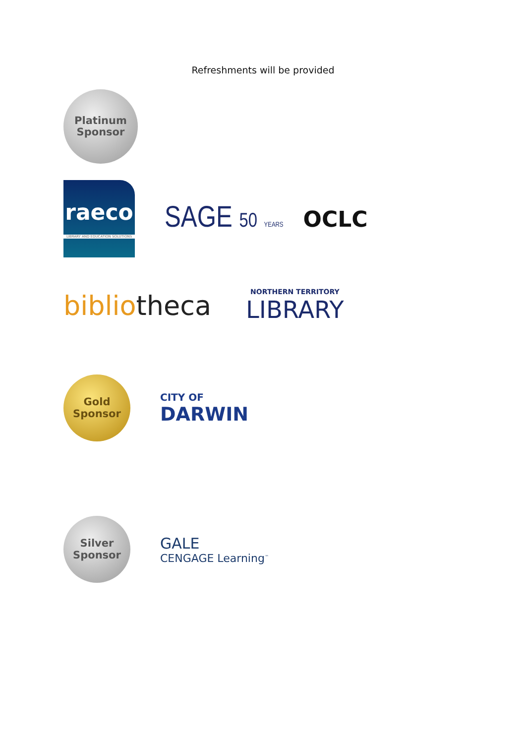Refreshments will be provided
Platinum
Sponsor
raeco
LIBRARY AND EDUCATION SOLUTIONS
SAGE 50 YEARS
OCLC
bibliotheca
NORTHERN TERRITORY
LIBRARY
Gold
Sponsor
CITY OF
DARWIN
Silver
Sponsor
GALE
CENGAGE Learning<sup>™</sup>